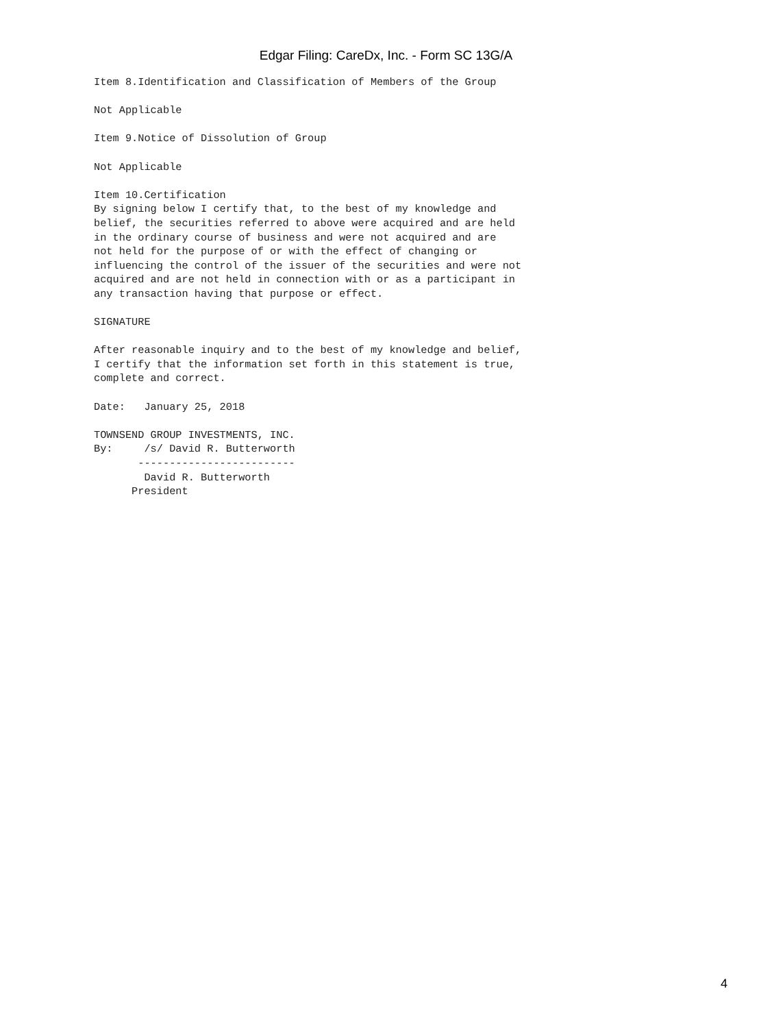Edgar Filing: CareDx, Inc. - Form SC 13G/A
Item 8.Identification and Classification of Members of the Group

Not Applicable

Item 9.Notice of Dissolution of Group

Not Applicable

Item 10.Certification
By signing below I certify that, to the best of my knowledge and
belief, the securities referred to above were acquired and are held
in the ordinary course of business and were not acquired and are
not held for the purpose of or with the effect of changing or
influencing the control of the issuer of the securities and were not
acquired and are not held in connection with or as a participant in
any transaction having that purpose or effect.

SIGNATURE

After reasonable inquiry and to the best of my knowledge and belief,
I certify that the information set forth in this statement is true,
complete and correct.

Date:   January 25, 2018

TOWNSEND GROUP INVESTMENTS, INC.
By:     /s/ David R. Butterworth
       -------------------------
        David R. Butterworth
      President
4